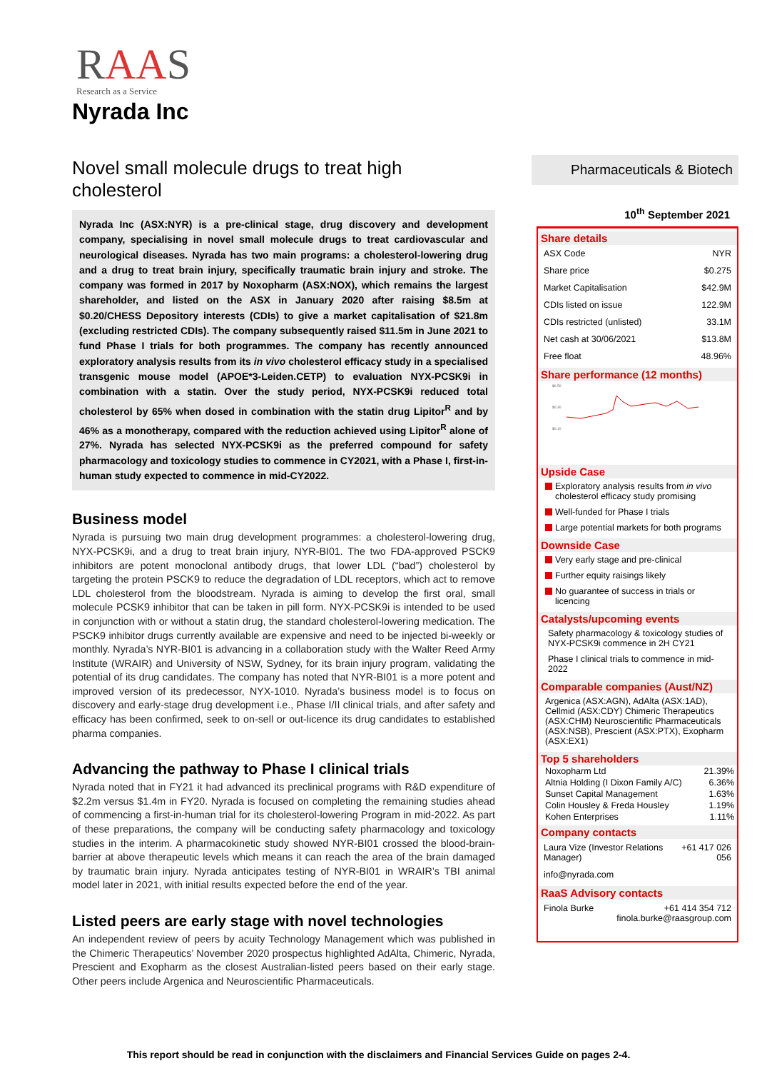RAAS
Research as a Service
Nyrada Inc
Novel small molecule drugs to treat high cholesterol
Nyrada Inc (ASX:NYR) is a pre-clinical stage, drug discovery and development company, specialising in novel small molecule drugs to treat cardiovascular and neurological diseases. Nyrada has two main programs: a cholesterol-lowering drug and a drug to treat brain injury, specifically traumatic brain injury and stroke. The company was formed in 2017 by Noxopharm (ASX:NOX), which remains the largest shareholder, and listed on the ASX in January 2020 after raising $8.5m at $0.20/CHESS Depository interests (CDIs) to give a market capitalisation of $21.8m (excluding restricted CDIs). The company subsequently raised $11.5m in June 2021 to fund Phase I trials for both programmes. The company has recently announced exploratory analysis results from its in vivo cholesterol efficacy study in a specialised transgenic mouse model (APOE*3-Leiden.CETP) to evaluation NYX-PCSK9i in combination with a statin. Over the study period, NYX-PCSK9i reduced total cholesterol by 65% when dosed in combination with the statin drug Lipitor<sup>R</sup> and by 46% as a monotherapy, compared with the reduction achieved using Lipitor<sup>R</sup> alone of 27%. Nyrada has selected NYX-PCSK9i as the preferred compound for safety pharmacology and toxicology studies to commence in CY2021, with a Phase I, first-in-human study expected to commence in mid-CY2022.
Business model
Nyrada is pursuing two main drug development programmes: a cholesterol-lowering drug, NYX-PCSK9i, and a drug to treat brain injury, NYR-BI01. The two FDA-approved PSCK9 inhibitors are potent monoclonal antibody drugs, that lower LDL (“bad”) cholesterol by targeting the protein PSCK9 to reduce the degradation of LDL receptors, which act to remove LDL cholesterol from the bloodstream. Nyrada is aiming to develop the first oral, small molecule PCSK9 inhibitor that can be taken in pill form. NYX-PCSK9i is intended to be used in conjunction with or without a statin drug, the standard cholesterol-lowering medication. The PSCK9 inhibitor drugs currently available are expensive and need to be injected bi-weekly or monthly. Nyrada’s NYR-BI01 is advancing in a collaboration study with the Walter Reed Army Institute (WRAIR) and University of NSW, Sydney, for its brain injury program, validating the potential of its drug candidates. The company has noted that NYR-BI01 is a more potent and improved version of its predecessor, NYX-1010. Nyrada’s business model is to focus on discovery and early-stage drug development i.e., Phase I/II clinical trials, and after safety and efficacy has been confirmed, seek to on-sell or out-licence its drug candidates to established pharma companies.
Advancing the pathway to Phase I clinical trials
Nyrada noted that in FY21 it had advanced its preclinical programs with R&D expenditure of $2.2m versus $1.4m in FY20. Nyrada is focused on completing the remaining studies ahead of commencing a first-in-human trial for its cholesterol-lowering Program in mid-2022. As part of these preparations, the company will be conducting safety pharmacology and toxicology studies in the interim. A pharmacokinetic study showed NYR-BI01 crossed the blood-brain-barrier at above therapeutic levels which means it can reach the area of the brain damaged by traumatic brain injury. Nyrada anticipates testing of NYR-BI01 in WRAIR’s TBI animal model later in 2021, with initial results expected before the end of the year.
Listed peers are early stage with novel technologies
An independent review of peers by acuity Technology Management which was published in the Chimeric Therapeutics’ November 2020 prospectus highlighted AdAlta, Chimeric, Nyrada, Prescient and Exopharm as the closest Australian-listed peers based on their early stage. Other peers include Argenica and Neuroscientific Pharmaceuticals.
Pharmaceuticals & Biotech
10<sup>th</sup> September 2021
Share details
| ASX Code | NYR |
| Share price | $0.275 |
| Market Capitalisation | $42.9M |
| CDIs listed on issue | 122.9M |
| CDIs restricted (unlisted) | 33.1M |
| Net cash at 30/06/2021 | $13.8M |
| Free float | 48.96% |
Share performance (12 months)
$0.50
$0.30
$0.10
Upside Case
Exploratory analysis results from in vivo cholesterol efficacy study promising
Well-funded for Phase I trials
Large potential markets for both programs
Downside Case
Very early stage and pre-clinical
Further equity raisings likely
No guarantee of success in trials or licencing
Catalysts/upcoming events
Safety pharmacology & toxicology studies of NYX-PCSK9i commence in 2H CY21
Phase I clinical trials to commence in mid- 2022
Comparable companies (Aust/NZ)
Argenica (ASX:AGN), AdAlta (ASX:1AD), Cellmid (ASX:CDY) Chimeric Therapeutics (ASX:CHM) Neuroscientific Pharmaceuticals (ASX:NSB), Prescient (ASX:PTX), Exopharm (ASX:EX1)
Top 5 shareholders
| Noxopharm Ltd | 21.39% |
| Altnia Holding (I Dixon Family A/C) | 6.36% |
| Sunset Capital Management | 1.63% |
| Colin Housley & Freda Housley | 1.19% |
| Kohen Enterprises | 1.11% |
Company contacts
| Laura Vize (Investor Relations Manager) | +61 417 026 056 |
| info@nyrada.com | |
RaaS Advisory contacts
| Finola Burke | +61 414 354 712 finola.burke@raasgroup.com |
This report should be read in conjunction with the disclaimers and Financial Services Guide on pages 2-4.